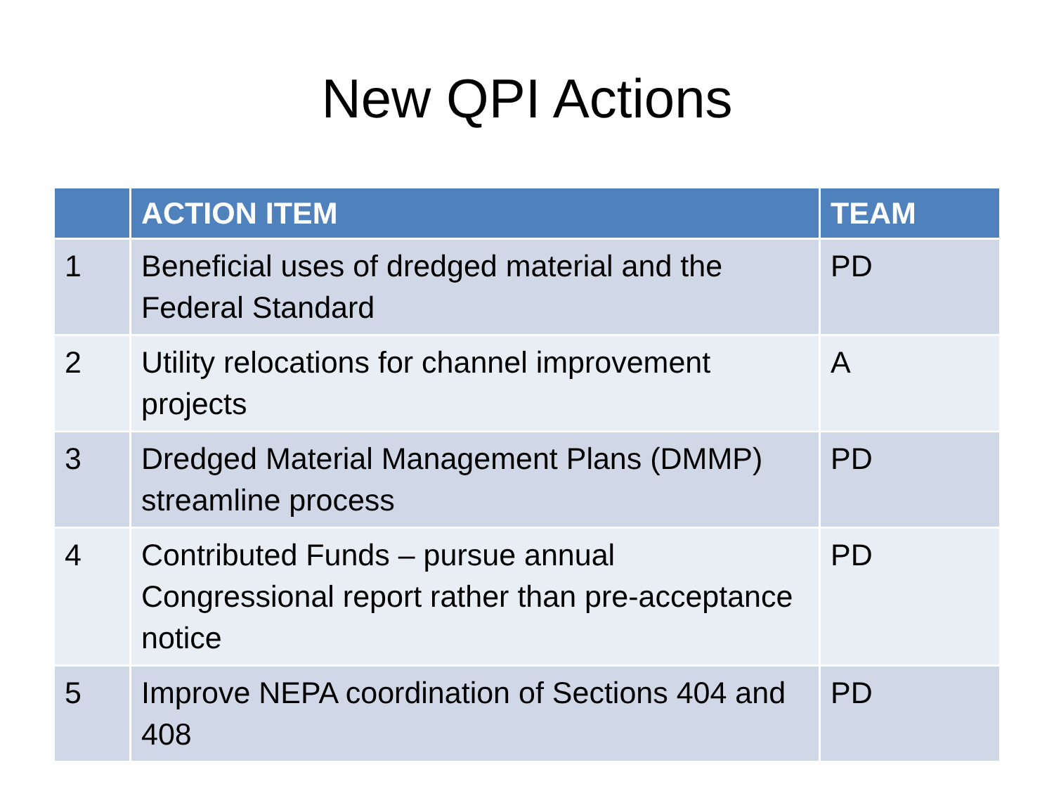New QPI Actions
| | ACTION ITEM | TEAM |
| --- | --- | --- |
| 1 | Beneficial uses of dredged material and the Federal Standard | PD |
| 2 | Utility relocations for channel improvement projects | A |
| 3 | Dredged Material Management Plans (DMMP) streamline process | PD |
| 4 | Contributed Funds – pursue annual Congressional report rather than pre-acceptance notice | PD |
| 5 | Improve NEPA coordination of Sections 404 and 408 | PD |